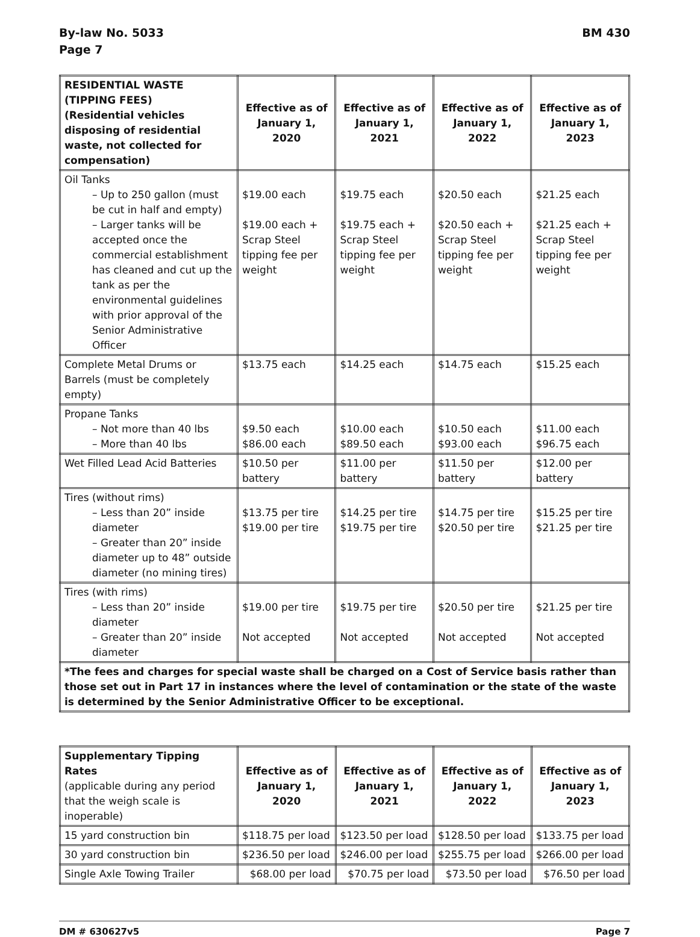By-law No. 5033
Page 7
BM 430
| RESIDENTIAL WASTE (TIPPING FEES) (Residential vehicles disposing of residential waste, not collected for compensation) | Effective as of January 1, 2020 | Effective as of January 1, 2021 | Effective as of January 1, 2022 | Effective as of January 1, 2023 |
| --- | --- | --- | --- | --- |
| Oil Tanks – Up to 250 gallon (must be cut in half and empty) – Larger tanks will be accepted once the commercial establishment has cleaned and cut up the tank as per the environmental guidelines with prior approval of the Senior Administrative Officer | $19.00 each $19.00 each + Scrap Steel tipping fee per weight | $19.75 each $19.75 each + Scrap Steel tipping fee per weight | $20.50 each $20.50 each + Scrap Steel tipping fee per weight | $21.25 each $21.25 each + Scrap Steel tipping fee per weight |
| Complete Metal Drums or Barrels (must be completely empty) | $13.75 each | $14.25 each | $14.75 each | $15.25 each |
| Propane Tanks – Not more than 40 lbs – More than 40 lbs | $9.50 each $86.00 each | $10.00 each $89.50 each | $10.50 each $93.00 each | $11.00 each $96.75 each |
| Wet Filled Lead Acid Batteries | $10.50 per battery | $11.00 per battery | $11.50 per battery | $12.00 per battery |
| Tires (without rims) – Less than 20” inside diameter – Greater than 20” inside diameter up to 48” outside diameter (no mining tires) | $13.75 per tire $19.00 per tire | $14.25 per tire $19.75 per tire | $14.75 per tire $20.50 per tire | $15.25 per tire $21.25 per tire |
| Tires (with rims) – Less than 20” inside diameter – Greater than 20” inside diameter | $19.00 per tire Not accepted | $19.75 per tire Not accepted | $20.50 per tire Not accepted | $21.25 per tire Not accepted |
| *The fees and charges for special waste shall be charged on a Cost of Service basis rather than those set out in Part 17 in instances where the level of contamination or the state of the waste is determined by the Senior Administrative Officer to be exceptional. | | | | |
| Supplementary Tipping Rates (applicable during any period that the weigh scale is inoperable) | Effective as of January 1, 2020 | Effective as of January 1, 2021 | Effective as of January 1, 2022 | Effective as of January 1, 2023 |
| --- | --- | --- | --- | --- |
| 15 yard construction bin | $118.75 per load | $123.50 per load | $128.50 per load | $133.75 per load |
| 30 yard construction bin | $236.50 per load | $246.00 per load | $255.75 per load | $266.00 per load |
| Single Axle Towing Trailer | $68.00 per load | $70.75 per load | $73.50 per load | $76.50 per load |
DM # 630627v5 Page 7